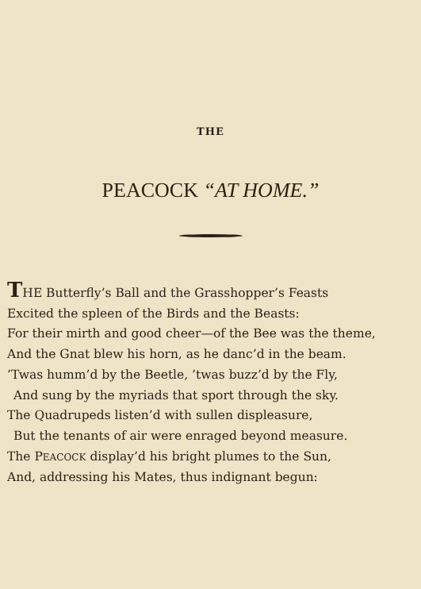THE
PEACOCK “AT HOME.”
THE Butterfly’s Ball and the Grasshopper’s Feasts
Excited the spleen of the Birds and the Beasts:
For their mirth and good cheer—of the Bee was the theme,
And the Gnat blew his horn, as he danc’d in the beam.
’Twas humm’d by the Beetle, ’twas buzz’d by the Fly,
And sung by the myriads that sport through the sky.
The Quadrupeds listen’d with sullen displeasure,
But the tenants of air were enraged beyond measure.
The PEACOCK display’d his bright plumes to the Sun,
And, addressing his Mates, thus indignant begun: